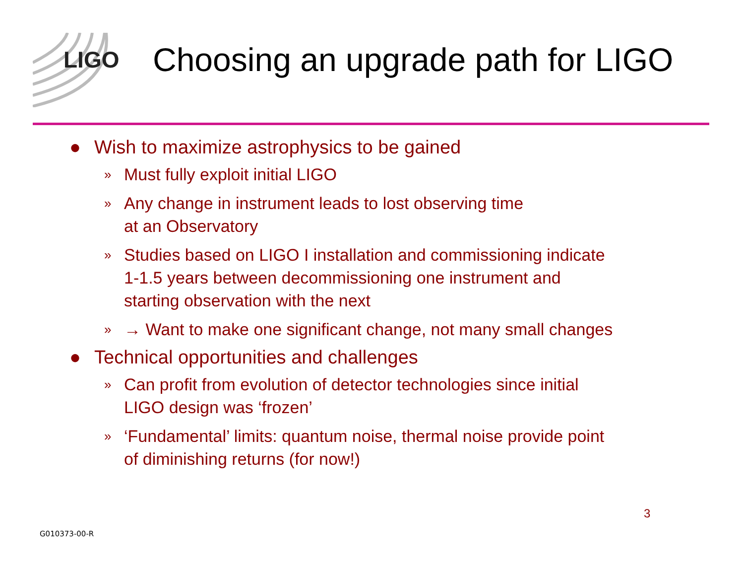LIGO
Choosing an upgrade path for LIGO
● Wish to maximize astrophysics to be gained
» Must fully exploit initial LIGO
» Any change in instrument leads to lost observing time
at an Observatory
» Studies based on LIGO I installation and commissioning indicate
1-1.5 years between decommissioning one instrument and
starting observation with the next
» → Want to make one significant change, not many small changes
● Technical opportunities and challenges
» Can profit from evolution of detector technologies since initial
LIGO design was ‘frozen’
» ‘Fundamental’ limits: quantum noise, thermal noise provide point
of diminishing returns (for now!)
3
G010373-00-R